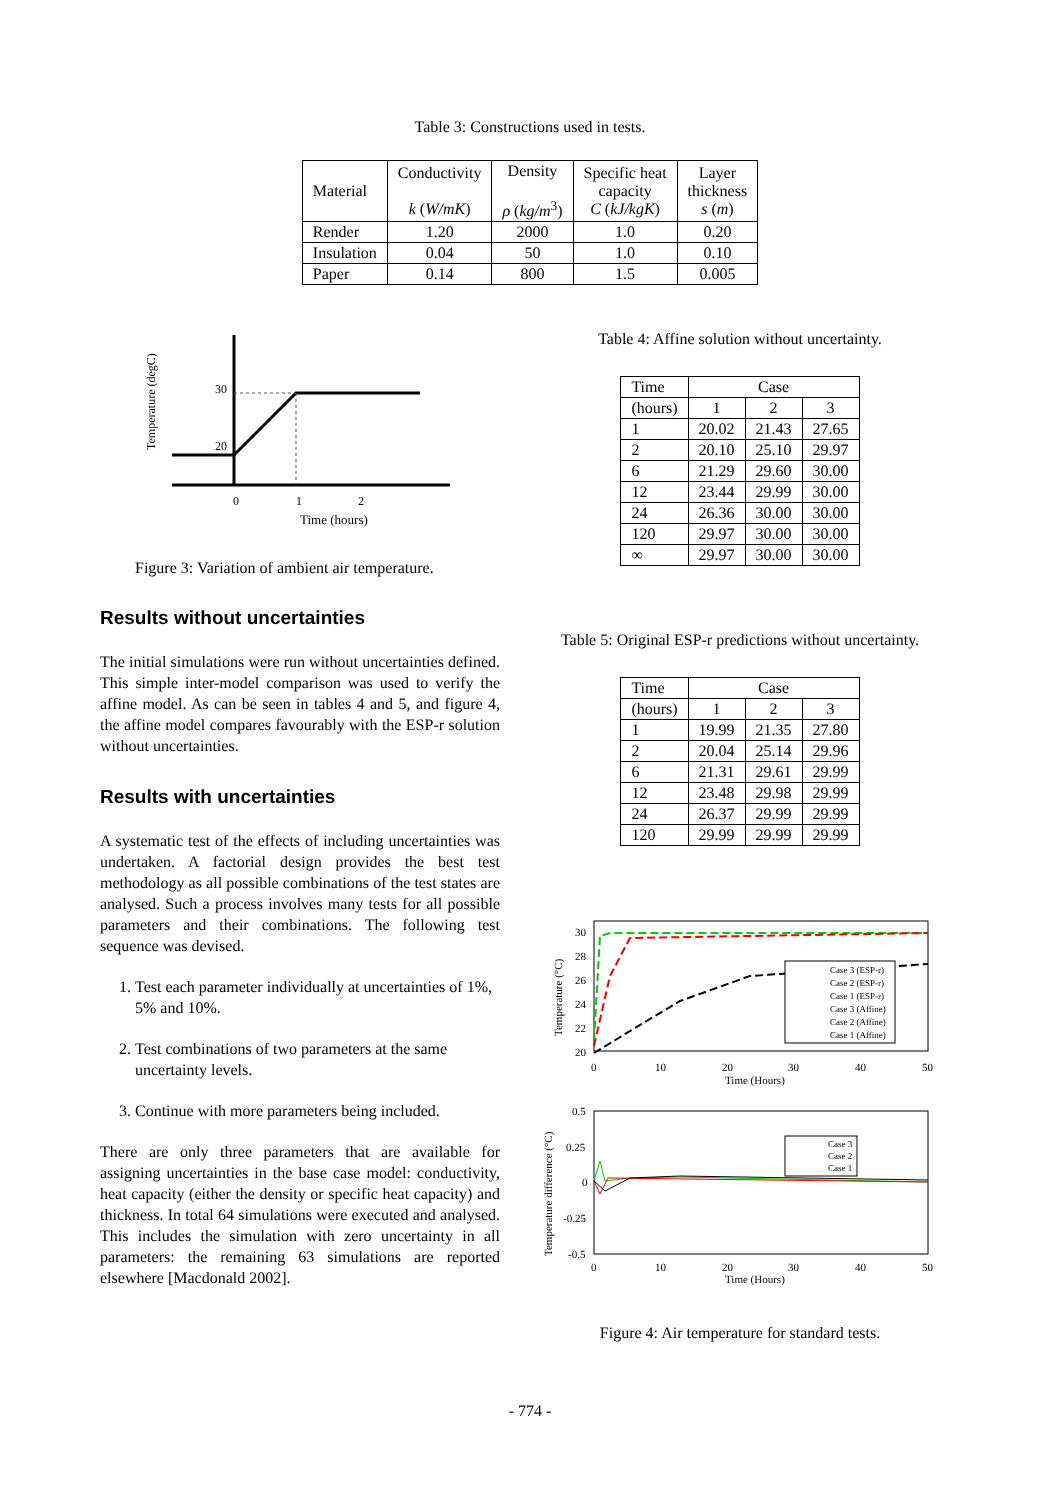Table 3: Constructions used in tests.
| Material | Conductivity k ( W/mK ) | Density ρ ( kg/m<sup>3</sup>) | Specific heat capacity C ( kJ/kgK ) | Layer thickness s ( m ) |
| --- | --- | --- | --- | --- |
| Render | 1.20 | 2000 | 1.0 | 0.20 |
| Insulation | 0.04 | 50 | 1.0 | 0.10 |
| Paper | 0.14 | 800 | 1.5 | 0.005 |
Temperature (degC)
30
20
0
1
2
Time (hours)
Figure 3: Variation of ambient air temperature.
Results without uncertainties
The initial simulations were run without uncertainties defined. This simple inter-model comparison was used to verify the affine model. As can be seen in tables 4 and 5, and figure 4, the affine model compares favourably with the ESP-r solution without uncertainties.
Results with uncertainties
A systematic test of the effects of including uncertainties was undertaken. A factorial design provides the best test methodology as all possible combinations of the test states are analysed. Such a process involves many tests for all possible parameters and their combinations. The following test sequence was devised.
1. Test each parameter individually at uncertainties of 1%, 5% and 10%.
2. Test combinations of two parameters at the same uncertainty levels.
3. Continue with more parameters being included.
There are only three parameters that are available for assigning uncertainties in the base case model: conductivity, heat capacity (either the density or specific heat capacity) and thickness. In total 64 simulations were executed and analysed. This includes the simulation with zero uncertainty in all parameters: the remaining 63 simulations are reported elsewhere [Macdonald 2002].
Table 4: Affine solution without uncertainty.
| Time | Case | | |
| --- | --- | --- | --- |
| (hours) | 1 | 2 | 3 |
| 1 | 20.02 | 21.43 | 27.65 |
| 2 | 20.10 | 25.10 | 29.97 |
| 6 | 21.29 | 29.60 | 30.00 |
| 12 | 23.44 | 29.99 | 30.00 |
| 24 | 26.36 | 30.00 | 30.00 |
| 120 | 29.97 | 30.00 | 30.00 |
| ∞ | 29.97 | 30.00 | 30.00 |
Table 5: Original ESP-r predictions without uncertainty.
| Time | Case | | |
| --- | --- | --- | --- |
| (hours) | 1 | 2 | 3 |
| 1 | 19.99 | 21.35 | 27.80 |
| 2 | 20.04 | 25.14 | 29.96 |
| 6 | 21.31 | 29.61 | 29.99 |
| 12 | 23.48 | 29.98 | 29.99 |
| 24 | 26.37 | 29.99 | 29.99 |
| 120 | 29.99 | 29.99 | 29.99 |
Temperature (°C)
30
28
26
24
22
20
Case 3 (ESP-r)
Case 2 (ESP-r)
Case 1 (ESP-r)
Case 3 (Affine)
Case 2 (Affine)
Case 1 (Affine)
0
10
20
30
40
50
Time (Hours)
Temperature difference (°C)
0.5
0.25
0
-0.25
-0.5
Case 3
Case 2
Case 1
0
10
20
30
40
50
Time (Hours)
Figure 4: Air temperature for standard tests.
- 774 -